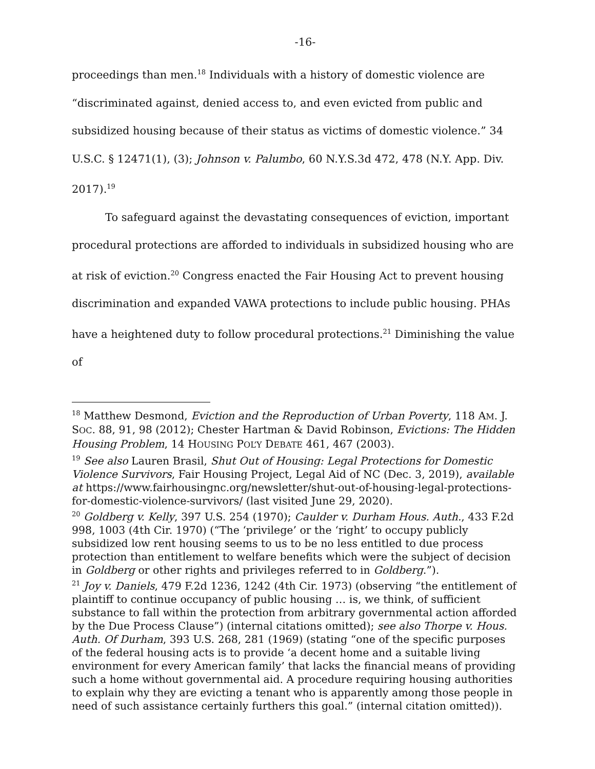-16-
proceedings than men.<sup>18</sup> Individuals with a history of domestic violence are “discriminated against, denied access to, and even evicted from public and subsidized housing because of their status as victims of domestic violence.” 34 U.S.C. § 12471(1), (3); Johnson v. Palumbo, 60 N.Y.S.3d 472, 478 (N.Y. App. Div. 2017).<sup>19</sup>
To safeguard against the devastating consequences of eviction, important procedural protections are afforded to individuals in subsidized housing who are at risk of eviction.<sup>20</sup> Congress enacted the Fair Housing Act to prevent housing discrimination and expanded VAWA protections to include public housing. PHAs have a heightened duty to follow procedural protections.<sup>21</sup> Diminishing the value of
<sup>18</sup> Matthew Desmond, Eviction and the Reproduction of Urban Poverty, 118 AM. J. SOC. 88, 91, 98 (2012); Chester Hartman & David Robinson, Evictions: The Hidden Housing Problem, 14 HOUSING POL’Y DEBATE 461, 467 (2003).
<sup>19</sup> See also Lauren Brasil, Shut Out of Housing: Legal Protections for Domestic Violence Survivors, Fair Housing Project, Legal Aid of NC (Dec. 3, 2019), available at https://www.fairhousingnc.org/newsletter/shut-out-of-housing-legal-protections-for-domestic-violence-survivors/ (last visited June 29, 2020).
<sup>20</sup> Goldberg v. Kelly, 397 U.S. 254 (1970); Caulder v. Durham Hous. Auth., 433 F.2d 998, 1003 (4th Cir. 1970) (“The ‘privilege’ or the ‘right’ to occupy publicly subsidized low rent housing seems to us to be no less entitled to due process protection than entitlement to welfare benefits which were the subject of decision in Goldberg or other rights and privileges referred to in Goldberg.”).
<sup>21</sup> Joy v. Daniels, 479 F.2d 1236, 1242 (4th Cir. 1973) (observing “the entitlement of plaintiff to continue occupancy of public housing … is, we think, of sufficient substance to fall within the protection from arbitrary governmental action afforded by the Due Process Clause”) (internal citations omitted); see also Thorpe v. Hous. Auth. Of Durham, 393 U.S. 268, 281 (1969) (stating “one of the specific purposes of the federal housing acts is to provide ‘a decent home and a suitable living environment for every American family’ that lacks the financial means of providing such a home without governmental aid. A procedure requiring housing authorities to explain why they are evicting a tenant who is apparently among those people in need of such assistance certainly furthers this goal.” (internal citation omitted)).